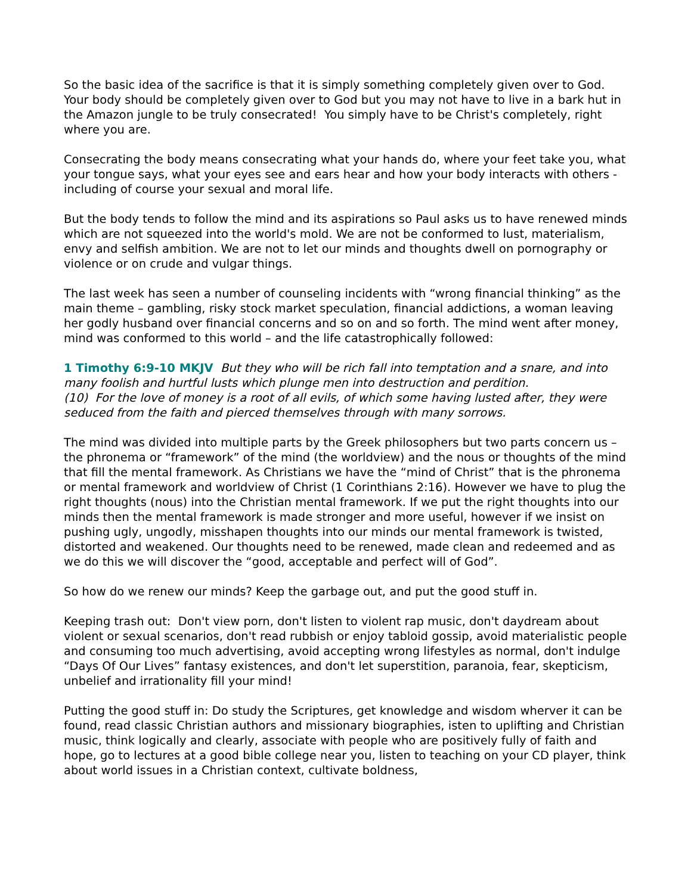So the basic idea of the sacrifice is that it is simply something completely given over to God. Your body should be completely given over to God but you may not have to live in a bark hut in the Amazon jungle to be truly consecrated! You simply have to be Christ's completely, right where you are.
Consecrating the body means consecrating what your hands do, where your feet take you, what your tongue says, what your eyes see and ears hear and how your body interacts with others - including of course your sexual and moral life.
But the body tends to follow the mind and its aspirations so Paul asks us to have renewed minds which are not squeezed into the world's mold. We are not be conformed to lust, materialism, envy and selfish ambition. We are not to let our minds and thoughts dwell on pornography or violence or on crude and vulgar things.
The last week has seen a number of counseling incidents with “wrong financial thinking” as the main theme – gambling, risky stock market speculation, financial addictions, a woman leaving her godly husband over financial concerns and so on and so forth. The mind went after money, mind was conformed to this world – and the life catastrophically followed:
1 Timothy 6:9-10 MKJV But they who will be rich fall into temptation and a snare, and into many foolish and hurtful lusts which plunge men into destruction and perdition.
(10) For the love of money is a root of all evils, of which some having lusted after, they were seduced from the faith and pierced themselves through with many sorrows.
The mind was divided into multiple parts by the Greek philosophers but two parts concern us – the phronema or “framework” of the mind (the worldview) and the nous or thoughts of the mind that fill the mental framework. As Christians we have the “mind of Christ” that is the phronema or mental framework and worldview of Christ (1 Corinthians 2:16). However we have to plug the right thoughts (nous) into the Christian mental framework. If we put the right thoughts into our minds then the mental framework is made stronger and more useful, however if we insist on pushing ugly, ungodly, misshapen thoughts into our minds our mental framework is twisted, distorted and weakened. Our thoughts need to be renewed, made clean and redeemed and as we do this we will discover the “good, acceptable and perfect will of God”.
So how do we renew our minds? Keep the garbage out, and put the good stuff in.
Keeping trash out: Don't view porn, don't listen to violent rap music, don't daydream about violent or sexual scenarios, don't read rubbish or enjoy tabloid gossip, avoid materialistic people and consuming too much advertising, avoid accepting wrong lifestyles as normal, don't indulge “Days Of Our Lives” fantasy existences, and don't let superstition, paranoia, fear, skepticism, unbelief and irrationality fill your mind!
Putting the good stuff in: Do study the Scriptures, get knowledge and wisdom wherver it can be found, read classic Christian authors and missionary biographies, isten to uplifting and Christian music, think logically and clearly, associate with people who are positively fully of faith and hope, go to lectures at a good bible college near you, listen to teaching on your CD player, think about world issues in a Christian context, cultivate boldness,